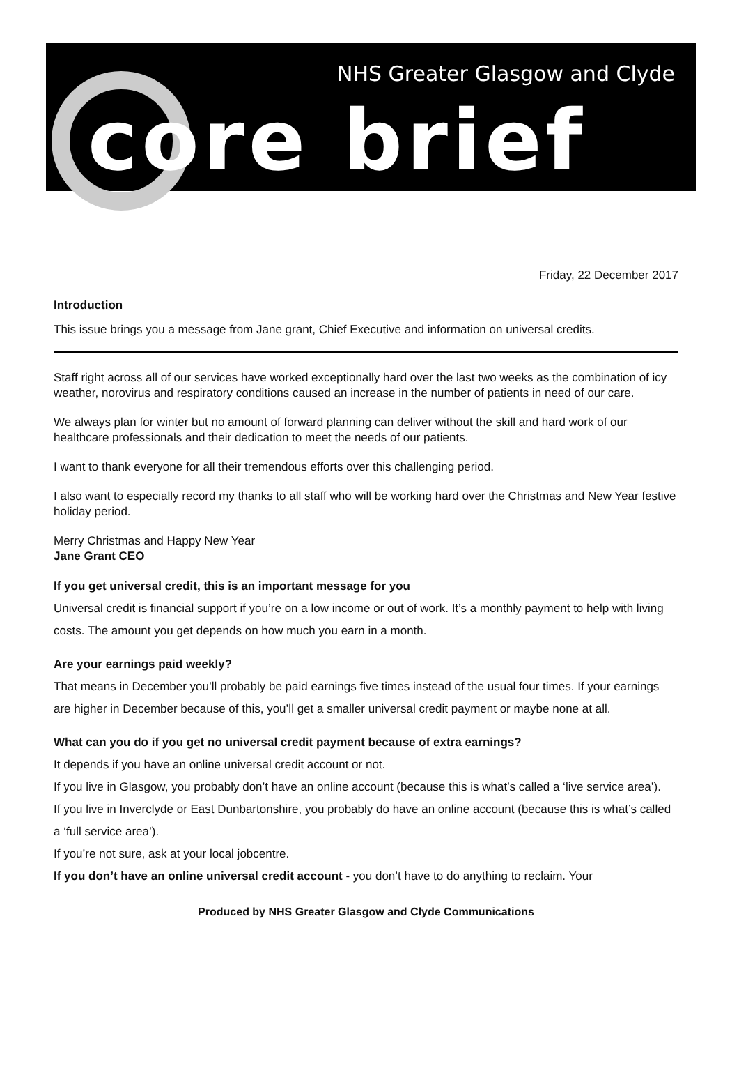NHS Greater Glasgow and Clyde
core brief
Friday, 22 December 2017
Introduction
This issue brings you a message from Jane grant, Chief Executive and information on universal credits.
Staff right across all of our services have worked exceptionally hard over the last two weeks as the combination of icy weather, norovirus and respiratory conditions caused an increase in the number of patients in need of our care.
We always plan for winter but no amount of forward planning can deliver without the skill and hard work of our healthcare professionals and their dedication to meet the needs of our patients.
I want to thank everyone for all their tremendous efforts over this challenging period.
I also want to especially record my thanks to all staff who will be working hard over the Christmas and New Year festive holiday period.
Merry Christmas and Happy New Year
Jane Grant CEO
If you get universal credit, this is an important message for you
Universal credit is financial support if you’re on a low income or out of work. It’s a monthly payment to help with living costs. The amount you get depends on how much you earn in a month.
Are your earnings paid weekly?
That means in December you’ll probably be paid earnings five times instead of the usual four times. If your earnings are higher in December because of this, you’ll get a smaller universal credit payment or maybe none at all.
What can you do if you get no universal credit payment because of extra earnings?
It depends if you have an online universal credit account or not.
If you live in Glasgow, you probably don’t have an online account (because this is what’s called a ‘live service area’).
If you live in Inverclyde or East Dunbartonshire, you probably do have an online account (because this is what’s called a ‘full service area’).
If you’re not sure, ask at your local jobcentre.
If you don’t have an online universal credit account - you don’t have to do anything to reclaim. Your
Produced by NHS Greater Glasgow and Clyde Communications